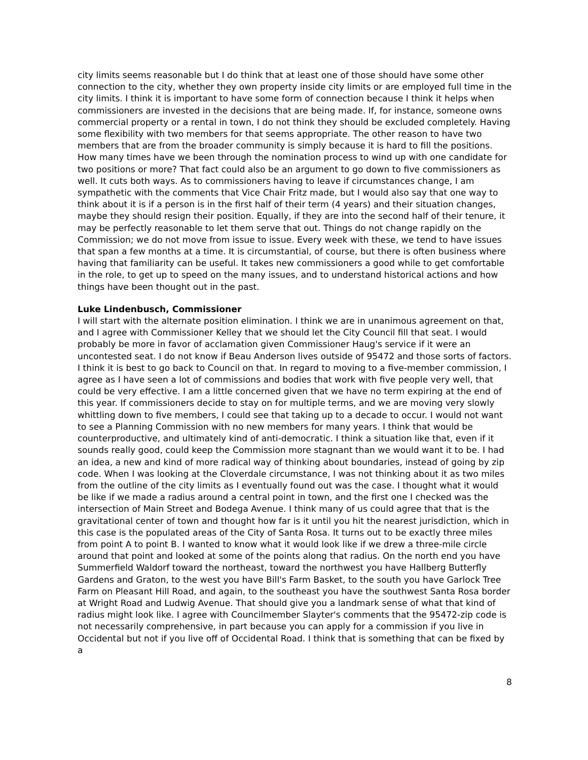city limits seems reasonable but I do think that at least one of those should have some other connection to the city, whether they own property inside city limits or are employed full time in the city limits. I think it is important to have some form of connection because I think it helps when commissioners are invested in the decisions that are being made. If, for instance, someone owns commercial property or a rental in town, I do not think they should be excluded completely. Having some flexibility with two members for that seems appropriate. The other reason to have two members that are from the broader community is simply because it is hard to fill the positions. How many times have we been through the nomination process to wind up with one candidate for two positions or more? That fact could also be an argument to go down to five commissioners as well. It cuts both ways. As to commissioners having to leave if circumstances change, I am sympathetic with the comments that Vice Chair Fritz made, but I would also say that one way to think about it is if a person is in the first half of their term (4 years) and their situation changes, maybe they should resign their position. Equally, if they are into the second half of their tenure, it may be perfectly reasonable to let them serve that out. Things do not change rapidly on the Commission; we do not move from issue to issue. Every week with these, we tend to have issues that span a few months at a time. It is circumstantial, of course, but there is often business where having that familiarity can be useful. It takes new commissioners a good while to get comfortable in the role, to get up to speed on the many issues, and to understand historical actions and how things have been thought out in the past.
Luke Lindenbusch, Commissioner
I will start with the alternate position elimination. I think we are in unanimous agreement on that, and I agree with Commissioner Kelley that we should let the City Council fill that seat. I would probably be more in favor of acclamation given Commissioner Haug's service if it were an uncontested seat. I do not know if Beau Anderson lives outside of 95472 and those sorts of factors. I think it is best to go back to Council on that. In regard to moving to a five-member commission, I agree as I have seen a lot of commissions and bodies that work with five people very well, that could be very effective. I am a little concerned given that we have no term expiring at the end of this year. If commissioners decide to stay on for multiple terms, and we are moving very slowly whittling down to five members, I could see that taking up to a decade to occur. I would not want to see a Planning Commission with no new members for many years. I think that would be counterproductive, and ultimately kind of anti-democratic. I think a situation like that, even if it sounds really good, could keep the Commission more stagnant than we would want it to be. I had an idea, a new and kind of more radical way of thinking about boundaries, instead of going by zip code. When I was looking at the Cloverdale circumstance, I was not thinking about it as two miles from the outline of the city limits as I eventually found out was the case. I thought what it would be like if we made a radius around a central point in town, and the first one I checked was the intersection of Main Street and Bodega Avenue. I think many of us could agree that that is the gravitational center of town and thought how far is it until you hit the nearest jurisdiction, which in this case is the populated areas of the City of Santa Rosa. It turns out to be exactly three miles from point A to point B. I wanted to know what it would look like if we drew a three-mile circle around that point and looked at some of the points along that radius. On the north end you have Summerfield Waldorf toward the northeast, toward the northwest you have Hallberg Butterfly Gardens and Graton, to the west you have Bill's Farm Basket, to the south you have Garlock Tree Farm on Pleasant Hill Road, and again, to the southeast you have the southwest Santa Rosa border at Wright Road and Ludwig Avenue. That should give you a landmark sense of what that kind of radius might look like. I agree with Councilmember Slayter's comments that the 95472-zip code is not necessarily comprehensive, in part because you can apply for a commission if you live in Occidental but not if you live off of Occidental Road. I think that is something that can be fixed by a
8